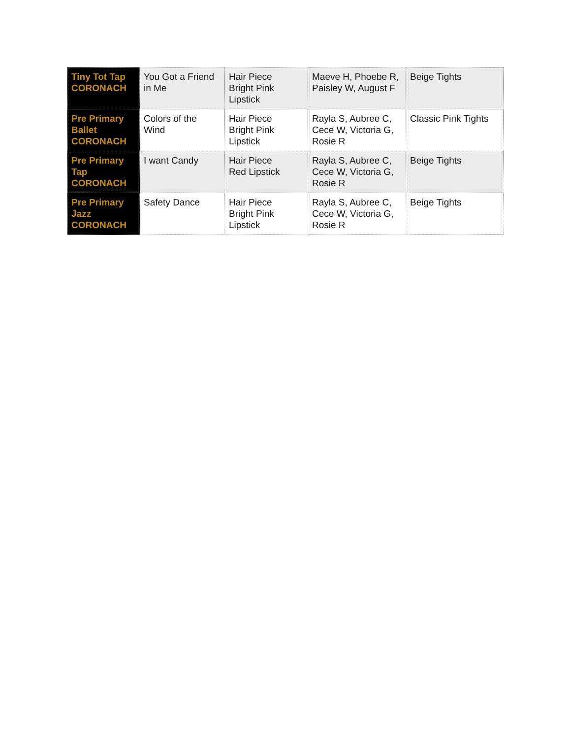| Tiny Tot Tap CORONACH | You Got a Friend in Me | Hair Piece Bright Pink Lipstick | Maeve H, Phoebe R, Paisley W, August F | Beige Tights |
| Pre Primary Ballet CORONACH | Colors of the Wind | Hair Piece Bright Pink Lipstick | Rayla S, Aubree C, Cece W, Victoria G, Rosie R | Classic Pink Tights |
| Pre Primary Tap CORONACH | I want Candy | Hair Piece Red Lipstick | Rayla S, Aubree C, Cece W, Victoria G, Rosie R | Beige Tights |
| Pre Primary Jazz CORONACH | Safety Dance | Hair Piece Bright Pink Lipstick | Rayla S, Aubree C, Cece W, Victoria G, Rosie R | Beige Tights |